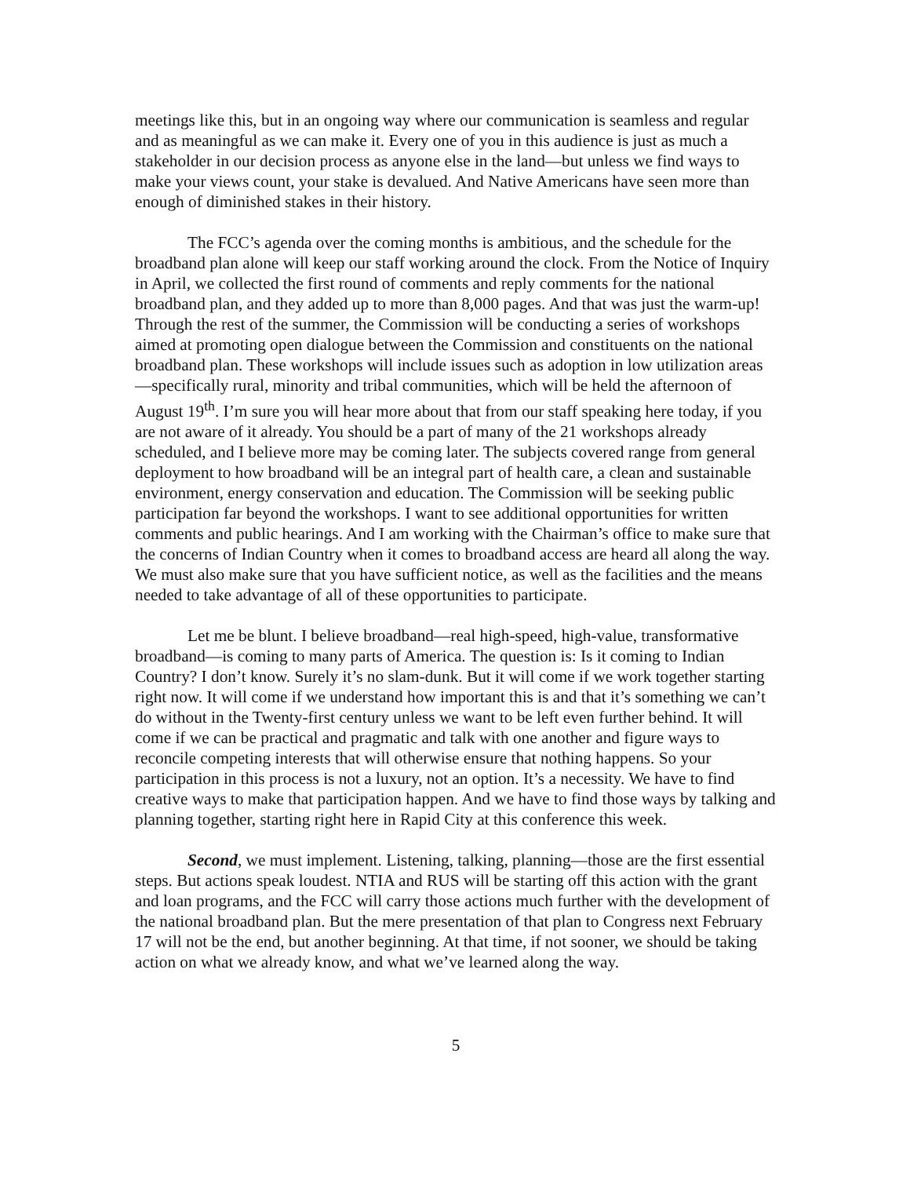meetings like this, but in an ongoing way where our communication is seamless and regular and as meaningful as we can make it. Every one of you in this audience is just as much a stakeholder in our decision process as anyone else in the land—but unless we find ways to make your views count, your stake is devalued. And Native Americans have seen more than enough of diminished stakes in their history.
The FCC’s agenda over the coming months is ambitious, and the schedule for the broadband plan alone will keep our staff working around the clock. From the Notice of Inquiry in April, we collected the first round of comments and reply comments for the national broadband plan, and they added up to more than 8,000 pages. And that was just the warm-up! Through the rest of the summer, the Commission will be conducting a series of workshops aimed at promoting open dialogue between the Commission and constituents on the national broadband plan. These workshops will include issues such as adoption in low utilization areas—specifically rural, minority and tribal communities, which will be held the afternoon of August 19<sup>th</sup>. I’m sure you will hear more about that from our staff speaking here today, if you are not aware of it already. You should be a part of many of the 21 workshops already scheduled, and I believe more may be coming later. The subjects covered range from general deployment to how broadband will be an integral part of health care, a clean and sustainable environment, energy conservation and education. The Commission will be seeking public participation far beyond the workshops. I want to see additional opportunities for written comments and public hearings. And I am working with the Chairman’s office to make sure that the concerns of Indian Country when it comes to broadband access are heard all along the way. We must also make sure that you have sufficient notice, as well as the facilities and the means needed to take advantage of all of these opportunities to participate.
Let me be blunt. I believe broadband—real high-speed, high-value, transformative broadband—is coming to many parts of America. The question is: Is it coming to Indian Country? I don’t know. Surely it’s no slam-dunk. But it will come if we work together starting right now. It will come if we understand how important this is and that it’s something we can’t do without in the Twenty-first century unless we want to be left even further behind. It will come if we can be practical and pragmatic and talk with one another and figure ways to reconcile competing interests that will otherwise ensure that nothing happens. So your participation in this process is not a luxury, not an option. It’s a necessity. We have to find creative ways to make that participation happen. And we have to find those ways by talking and planning together, starting right here in Rapid City at this conference this week.
Second, we must implement. Listening, talking, planning—those are the first essential steps. But actions speak loudest. NTIA and RUS will be starting off this action with the grant and loan programs, and the FCC will carry those actions much further with the development of the national broadband plan. But the mere presentation of that plan to Congress next February 17 will not be the end, but another beginning. At that time, if not sooner, we should be taking action on what we already know, and what we’ve learned along the way.
5